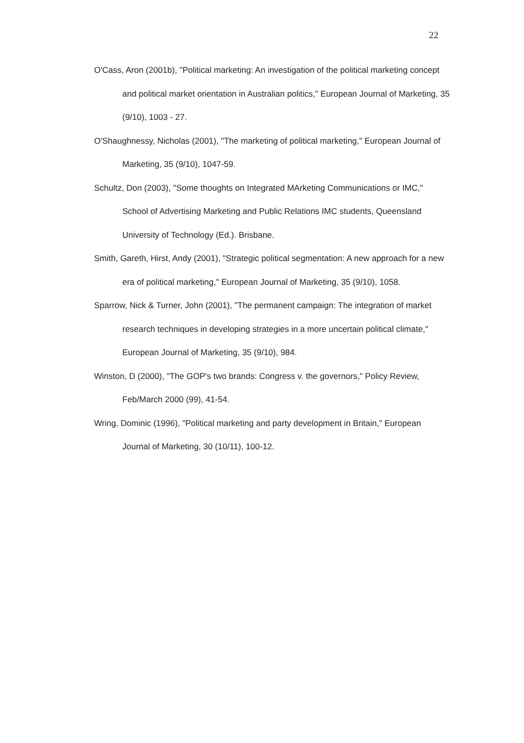22
O'Cass, Aron (2001b), "Political marketing: An investigation of the political marketing concept and political market orientation in Australian politics," European Journal of Marketing, 35 (9/10), 1003 - 27.
O'Shaughnessy, Nicholas (2001), "The marketing of political marketing," European Journal of Marketing, 35 (9/10), 1047-59.
Schultz, Don (2003), "Some thoughts on Integrated MArketing Communications or IMC," School of Advertising Marketing and Public Relations IMC students, Queensland University of Technology (Ed.). Brisbane.
Smith, Gareth, Hirst, Andy (2001), "Strategic political segmentation: A new approach for a new era of political marketing," European Journal of Marketing, 35 (9/10), 1058.
Sparrow, Nick & Turner, John (2001), "The permanent campaign: The integration of market research techniques in developing strategies in a more uncertain political climate," European Journal of Marketing, 35 (9/10), 984.
Winston, D (2000), "The GOP's two brands: Congress v. the governors," Policy Review, Feb/March 2000 (99), 41-54.
Wring, Dominic (1996), "Political marketing and party development in Britain," European Journal of Marketing, 30 (10/11), 100-12.